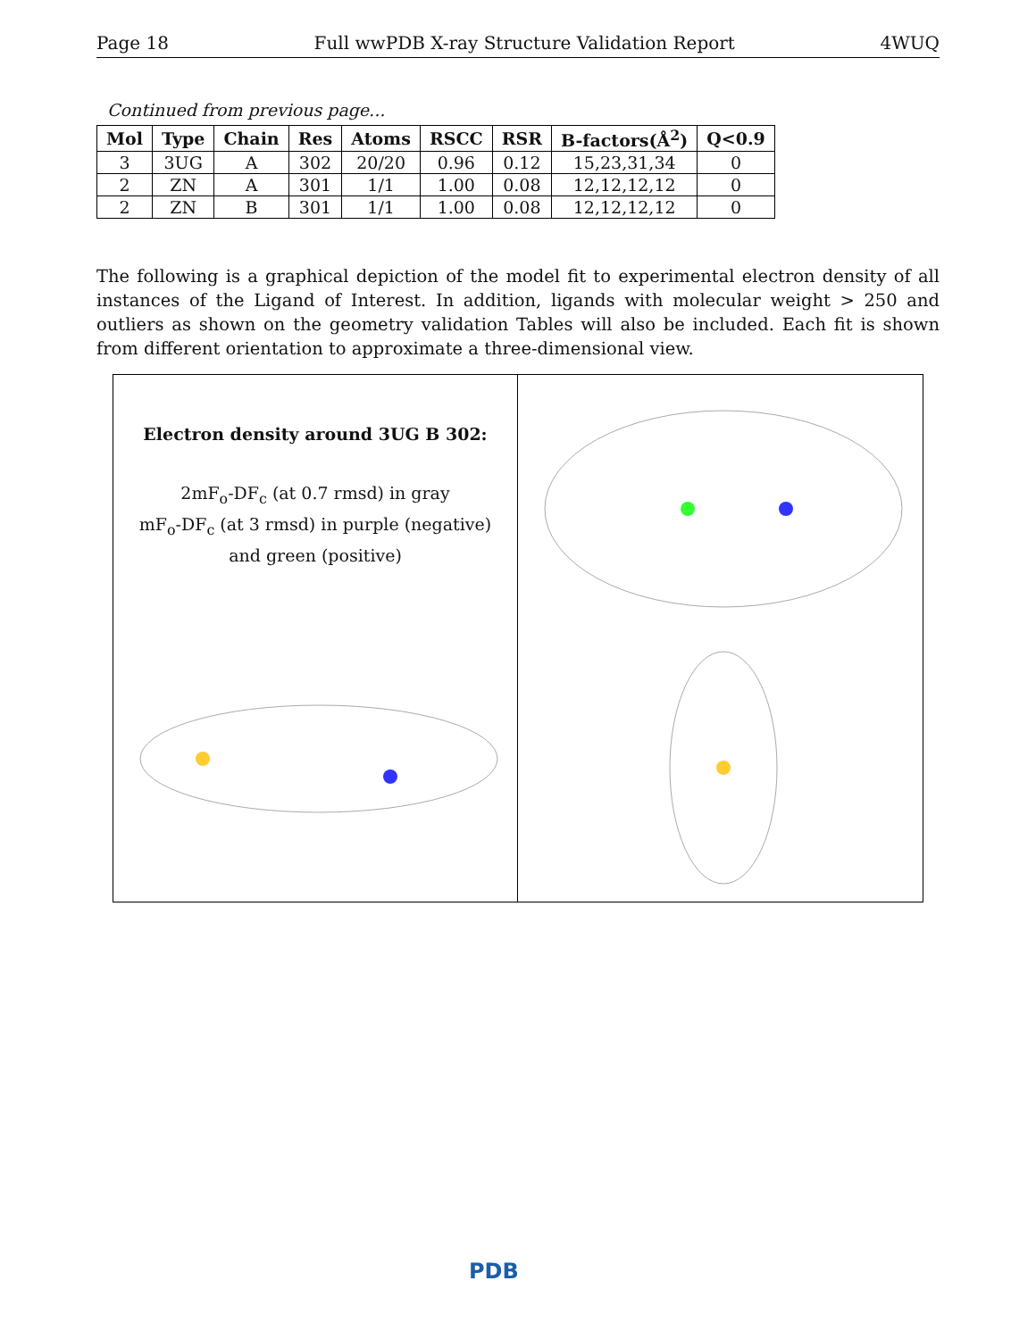Page 18 Full wwPDB X-ray Structure Validation Report 4WUQ
Continued from previous page...
| Mol | Type | Chain | Res | Atoms | RSCC | RSR | B-factors(Å<sup>2</sup>) | Q<0.9 |
| --- | --- | --- | --- | --- | --- | --- | --- | --- |
| 3 | 3UG | A | 302 | 20/20 | 0.96 | 0.12 | 15,23,31,34 | 0 |
| 2 | ZN | A | 301 | 1/1 | 1.00 | 0.08 | 12,12,12,12 | 0 |
| 2 | ZN | B | 301 | 1/1 | 1.00 | 0.08 | 12,12,12,12 | 0 |
The following is a graphical depiction of the model fit to experimental electron density of all instances of the Ligand of Interest. In addition, ligands with molecular weight > 250 and outliers as shown on the geometry validation Tables will also be included. Each fit is shown from different orientation to approximate a three-dimensional view.
Electron density around 3UG B 302:
2mF<sub>o</sub>-DF<sub>c</sub> (at 0.7 rmsd) in gray
mF<sub>o</sub>-DF<sub>c</sub> (at 3 rmsd) in purple (negative)
and green (positive)
PDB